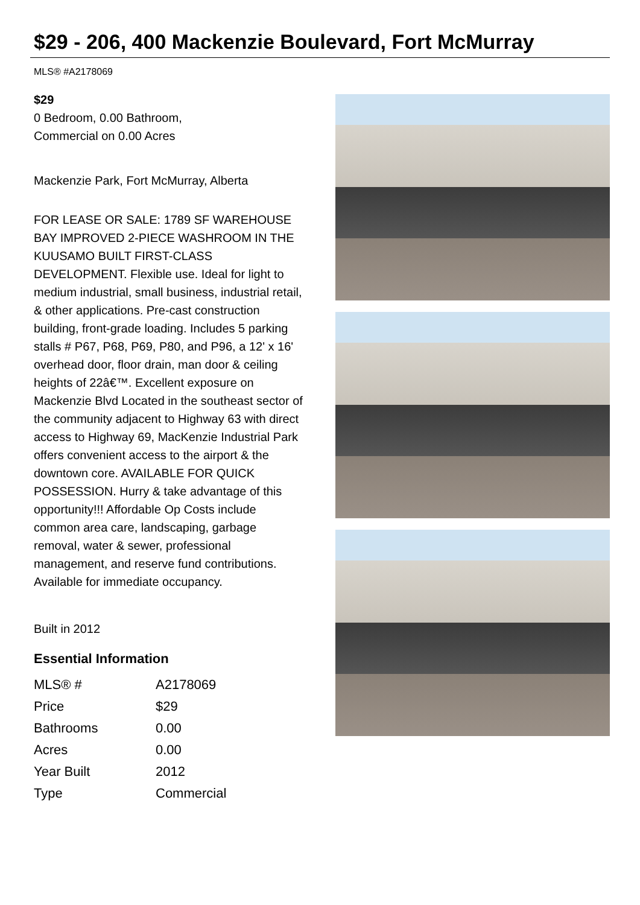$29 - 206, 400 Mackenzie Boulevard, Fort McMurray
MLS® #A2178069
$29
0 Bedroom, 0.00 Bathroom,
Commercial on 0.00 Acres
Mackenzie Park, Fort McMurray, Alberta
FOR LEASE OR SALE: 1789 SF WAREHOUSE BAY IMPROVED 2-PIECE WASHROOM IN THE KUUSAMO BUILT FIRST-CLASS DEVELOPMENT. Flexible use. Ideal for light to medium industrial, small business, industrial retail, & other applications. Pre-cast construction building, front-grade loading. Includes 5 parking stalls # P67, P68, P69, P80, and P96, a 12' x 16' overhead door, floor drain, man door & ceiling heights of 22â€™. Excellent exposure on Mackenzie Blvd Located in the southeast sector of the community adjacent to Highway 63 with direct access to Highway 69, MacKenzie Industrial Park offers convenient access to the airport & the downtown core. AVAILABLE FOR QUICK POSSESSION. Hurry & take advantage of this opportunity!!! Affordable Op Costs include common area care, landscaping, garbage removal, water & sewer, professional management, and reserve fund contributions. Available for immediate occupancy.
Built in 2012
Essential Information
| MLS® # | A2178069 |
| Price | $29 |
| Bathrooms | 0.00 |
| Acres | 0.00 |
| Year Built | 2012 |
| Type | Commercial |